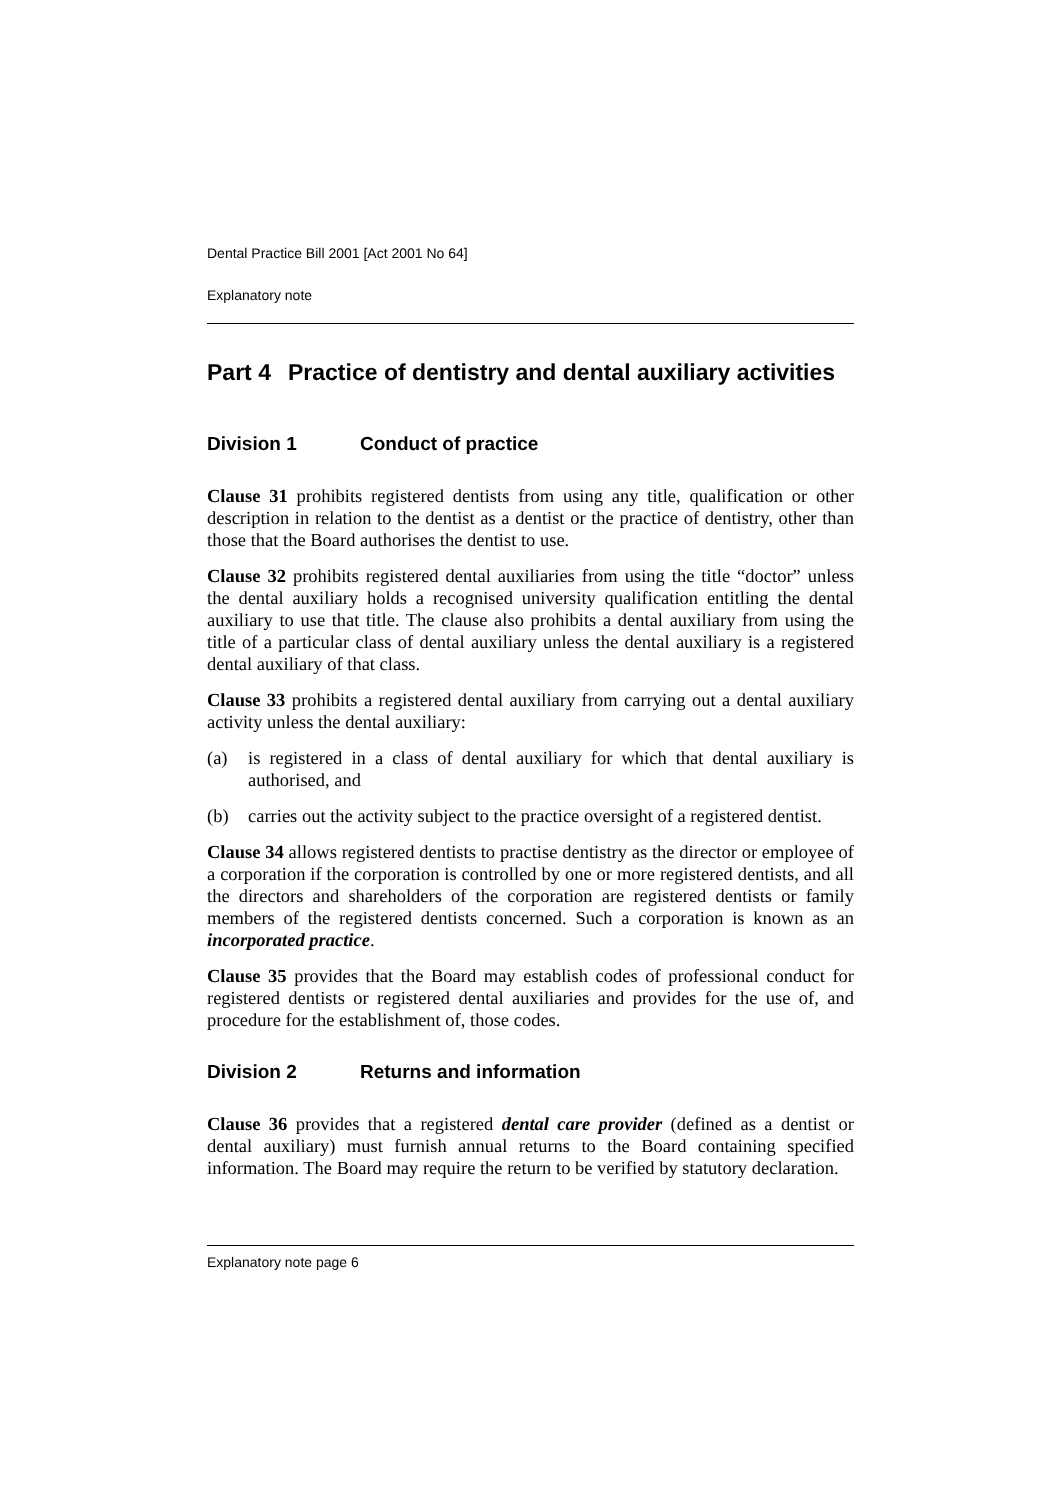Dental Practice Bill 2001 [Act 2001 No 64]
Explanatory note
Part 4 Practice of dentistry and dental auxiliary activities
Division 1 Conduct of practice
Clause 31 prohibits registered dentists from using any title, qualification or other description in relation to the dentist as a dentist or the practice of dentistry, other than those that the Board authorises the dentist to use.
Clause 32 prohibits registered dental auxiliaries from using the title “doctor” unless the dental auxiliary holds a recognised university qualification entitling the dental auxiliary to use that title. The clause also prohibits a dental auxiliary from using the title of a particular class of dental auxiliary unless the dental auxiliary is a registered dental auxiliary of that class.
Clause 33 prohibits a registered dental auxiliary from carrying out a dental auxiliary activity unless the dental auxiliary:
(a) is registered in a class of dental auxiliary for which that dental auxiliary is authorised, and
(b) carries out the activity subject to the practice oversight of a registered dentist.
Clause 34 allows registered dentists to practise dentistry as the director or employee of a corporation if the corporation is controlled by one or more registered dentists, and all the directors and shareholders of the corporation are registered dentists or family members of the registered dentists concerned. Such a corporation is known as an incorporated practice.
Clause 35 provides that the Board may establish codes of professional conduct for registered dentists or registered dental auxiliaries and provides for the use of, and procedure for the establishment of, those codes.
Division 2 Returns and information
Clause 36 provides that a registered dental care provider (defined as a dentist or dental auxiliary) must furnish annual returns to the Board containing specified information. The Board may require the return to be verified by statutory declaration.
Explanatory note page 6